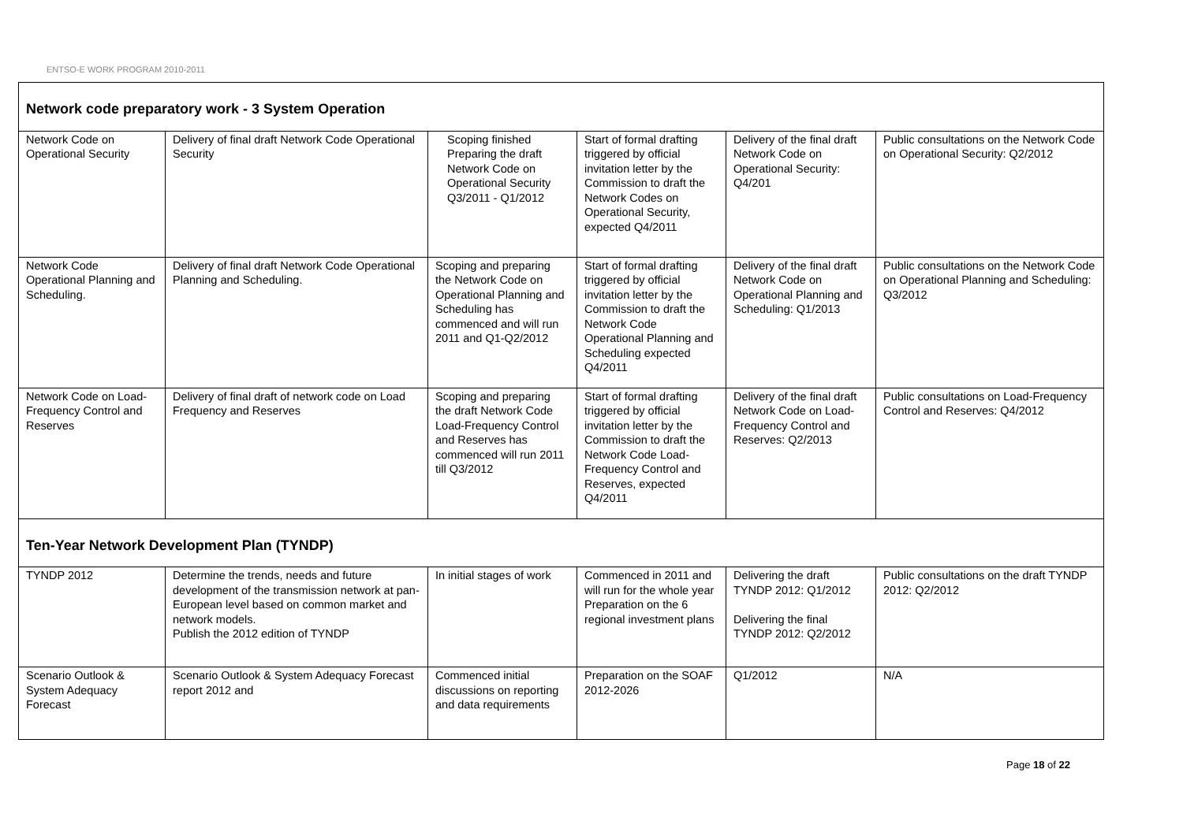ENTSO-E WORK PROGRAM 2010-2011
| Network code preparatory work - 3 System Operation | | | | | |
| Network Code on Operational Security | Delivery of final draft Network Code Operational Security | Scoping finished Preparing the draft Network Code on Operational Security Q3/2011 - Q1/2012 | Start of formal drafting triggered by official invitation letter by the Commission to draft the Network Codes on Operational Security, expected Q4/2011 | Delivery of the final draft Network Code on Operational Security: Q4/201 | Public consultations on the Network Code on Operational Security: Q2/2012 |
| Network Code Operational Planning and Scheduling. | Delivery of final draft Network Code Operational Planning and Scheduling. | Scoping and preparing the Network Code on Operational Planning and Scheduling has commenced and will run 2011 and Q1-Q2/2012 | Start of formal drafting triggered by official invitation letter by the Commission to draft the Network Code Operational Planning and Scheduling expected Q4/2011 | Delivery of the final draft Network Code on Operational Planning and Scheduling: Q1/2013 | Public consultations on the Network Code on Operational Planning and Scheduling: Q3/2012 |
| Network Code on Load-Frequency Control and Reserves | Delivery of final draft of network code on Load Frequency and Reserves | Scoping and preparing the draft Network Code Load-Frequency Control and Reserves has commenced will run 2011 till Q3/2012 | Start of formal drafting triggered by official invitation letter by the Commission to draft the Network Code Load-Frequency Control and Reserves, expected Q4/2011 | Delivery of the final draft Network Code on Load-Frequency Control and Reserves: Q2/2013 | Public consultations on Load-Frequency Control and Reserves: Q4/2012 |
| Ten-Year Network Development Plan (TYNDP) | | | | | |
| TYNDP 2012 | Determine the trends, needs and future development of the transmission network at pan-European level based on common market and network models. Publish the 2012 edition of TYNDP | In initial stages of work | Commenced in 2011 and will run for the whole year Preparation on the 6 regional investment plans | Delivering the draft TYNDP 2012: Q1/2012 Delivering the final TYNDP 2012: Q2/2012 | Public consultations on the draft TYNDP 2012: Q2/2012 |
| Scenario Outlook & System Adequacy Forecast | Scenario Outlook & System Adequacy Forecast report 2012 and | Commenced initial discussions on reporting and data requirements | Preparation on the SOAF 2012-2026 | Q1/2012 | N/A |
Page 18 of 22